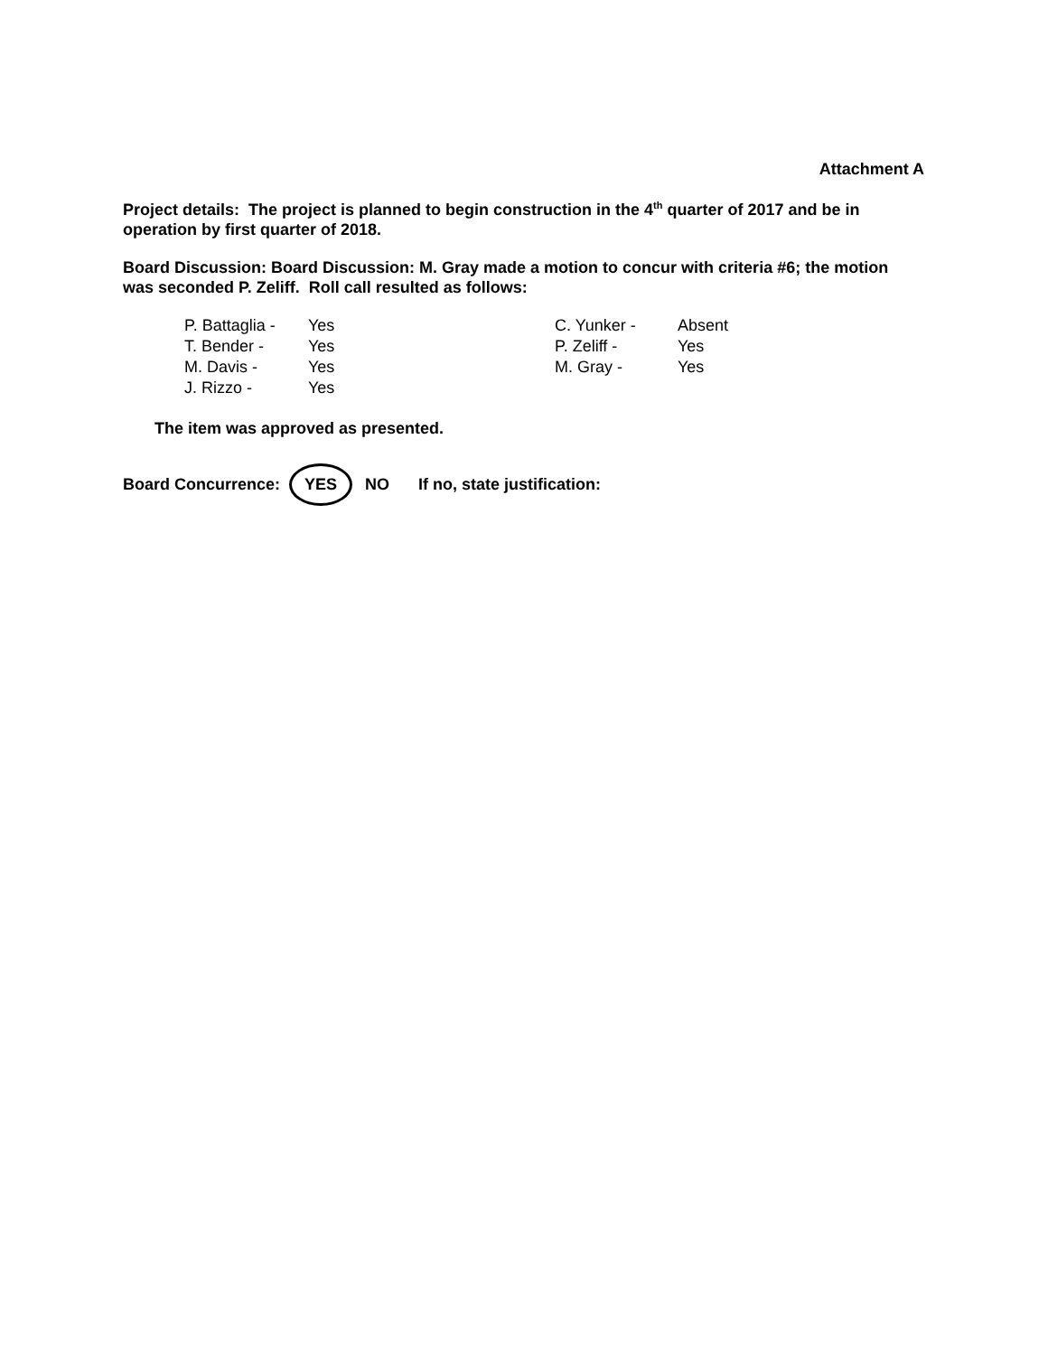Attachment A
Project details: The project is planned to begin construction in the 4<sup>th</sup> quarter of 2017 and be in operation by first quarter of 2018.
Board Discussion: Board Discussion: M. Gray made a motion to concur with criteria #6; the motion was seconded P. Zeliff. Roll call resulted as follows:
| P. Battaglia - | Yes | C. Yunker - | Absent |
| T. Bender - | Yes | P. Zeliff - | Yes |
| M. Davis - | Yes | M. Gray - | Yes |
| J. Rizzo - | Yes | | |
The item was approved as presented.
Board Concurrence: YES NO If no, state justification: